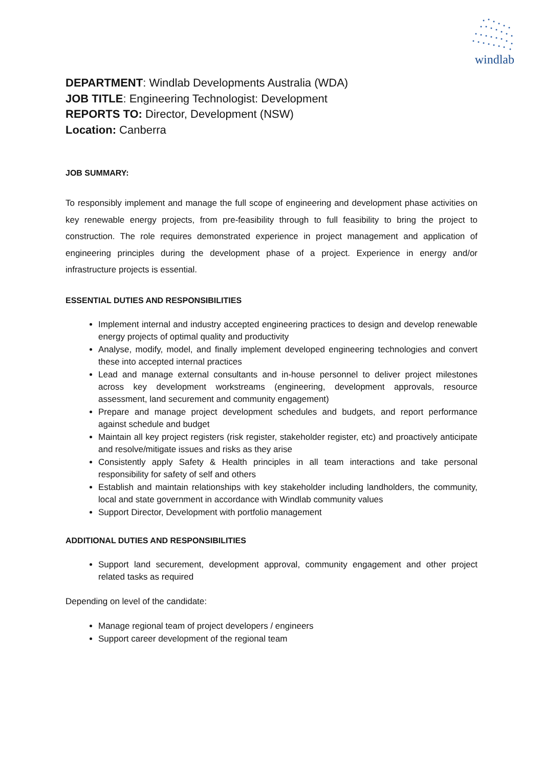windlab
DEPARTMENT: Windlab Developments Australia (WDA)
JOB TITLE: Engineering Technologist: Development
REPORTS TO: Director, Development (NSW)
Location: Canberra
JOB SUMMARY:
To responsibly implement and manage the full scope of engineering and development phase activities on key renewable energy projects, from pre-feasibility through to full feasibility to bring the project to construction. The role requires demonstrated experience in project management and application of engineering principles during the development phase of a project. Experience in energy and/or infrastructure projects is essential.
ESSENTIAL DUTIES AND RESPONSIBILITIES
Implement internal and industry accepted engineering practices to design and develop renewable energy projects of optimal quality and productivity
Analyse, modify, model, and finally implement developed engineering technologies and convert these into accepted internal practices
Lead and manage external consultants and in-house personnel to deliver project milestones across key development workstreams (engineering, development approvals, resource assessment, land securement and community engagement)
Prepare and manage project development schedules and budgets, and report performance against schedule and budget
Maintain all key project registers (risk register, stakeholder register, etc) and proactively anticipate and resolve/mitigate issues and risks as they arise
Consistently apply Safety & Health principles in all team interactions and take personal responsibility for safety of self and others
Establish and maintain relationships with key stakeholder including landholders, the community, local and state government in accordance with Windlab community values
Support Director, Development with portfolio management
ADDITIONAL DUTIES AND RESPONSIBILITIES
Support land securement, development approval, community engagement and other project related tasks as required
Depending on level of the candidate:
Manage regional team of project developers / engineers
Support career development of the regional team